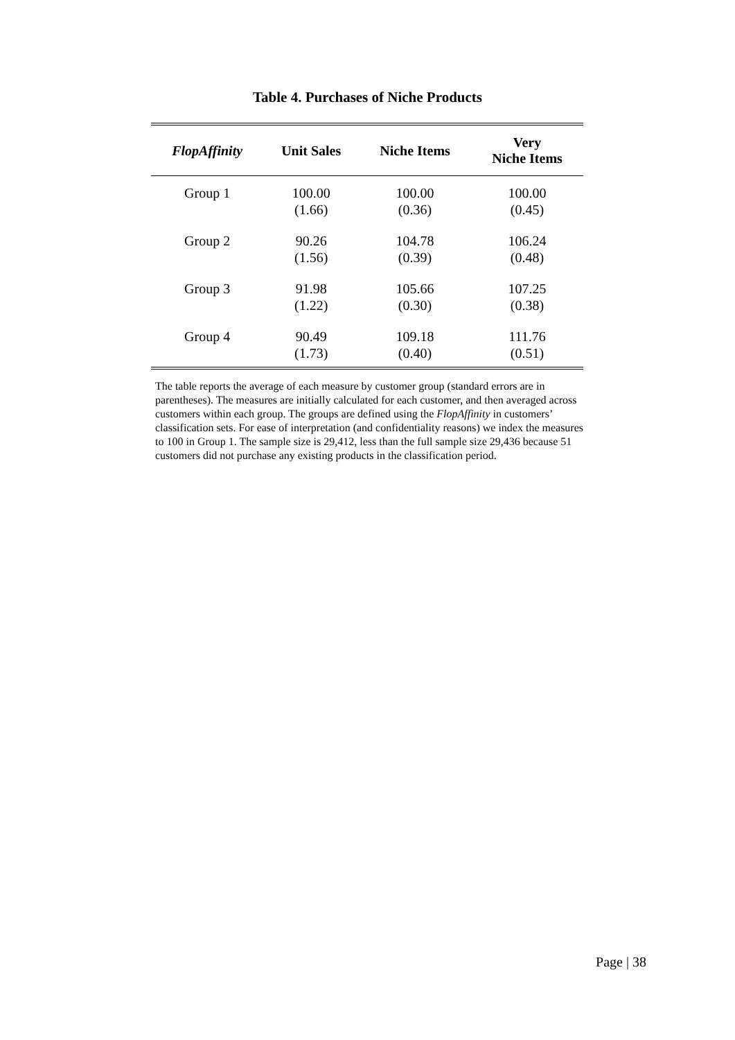Table 4. Purchases of Niche Products
| FlopAffinity | Unit Sales | Niche Items | Very Niche Items |
| --- | --- | --- | --- |
| Group 1 | 100.00 (1.66) | 100.00 (0.36) | 100.00 (0.45) |
| Group 2 | 90.26 (1.56) | 104.78 (0.39) | 106.24 (0.48) |
| Group 3 | 91.98 (1.22) | 105.66 (0.30) | 107.25 (0.38) |
| Group 4 | 90.49 (1.73) | 109.18 (0.40) | 111.76 (0.51) |
The table reports the average of each measure by customer group (standard errors are in parentheses). The measures are initially calculated for each customer, and then averaged across customers within each group. The groups are defined using the FlopAffinity in customers’ classification sets. For ease of interpretation (and confidentiality reasons) we index the measures to 100 in Group 1. The sample size is 29,412, less than the full sample size 29,436 because 51 customers did not purchase any existing products in the classification period.
Page | 38